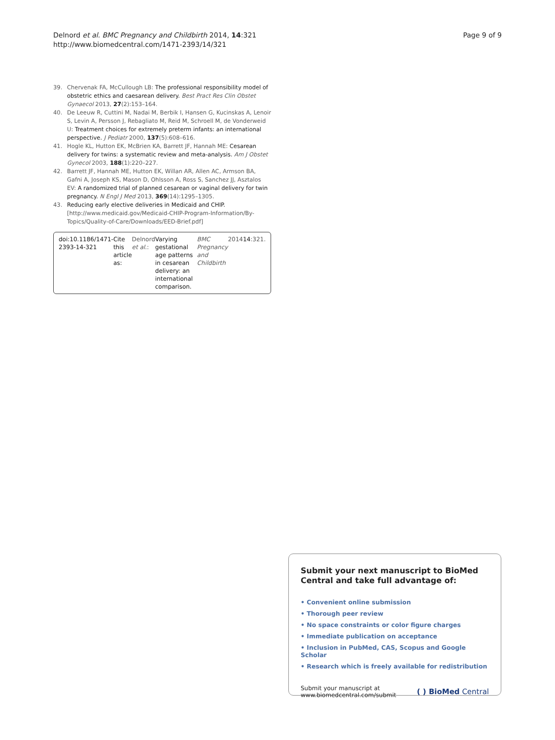Delnord et al. BMC Pregnancy and Childbirth 2014, 14:321
http://www.biomedcentral.com/1471-2393/14/321
Page 9 of 9
39. Chervenak FA, McCullough LB: The professional responsibility model of obstetric ethics and caesarean delivery. Best Pract Res Clin Obstet Gynaecol 2013, 27(2):153–164.
40. De Leeuw R, Cuttini M, Nadai M, Berbik I, Hansen G, Kucinskas A, Lenoir S, Levin A, Persson J, Rebagliato M, Reid M, Schroell M, de Vonderweid U: Treatment choices for extremely preterm infants: an international perspective. J Pediatr 2000, 137(5):608–616.
41. Hogle KL, Hutton EK, McBrien KA, Barrett JF, Hannah ME: Cesarean delivery for twins: a systematic review and meta-analysis. Am J Obstet Gynecol 2003, 188(1):220–227.
42. Barrett JF, Hannah ME, Hutton EK, Willan AR, Allen AC, Armson BA, Gafni A, Joseph KS, Mason D, Ohlsson A, Ross S, Sanchez JJ, Asztalos EV: A randomized trial of planned cesarean or vaginal delivery for twin pregnancy. N Engl J Med 2013, 369(14):1295–1305.
43. Reducing early elective deliveries in Medicaid and CHIP. [http://www.medicaid.gov/Medicaid-CHIP-Program-Information/By-Topics/Quality-of-Care/Downloads/EED-Brief.pdf]
doi:10.1186/1471-2393-14-321
Cite this article as: Delnord et al.: Varying gestational age patterns in cesarean delivery: an international comparison. BMC Pregnancy and Childbirth 2014 14:321.
Submit your next manuscript to BioMed Central and take full advantage of:
• Convenient online submission
• Thorough peer review
• No space constraints or color figure charges
• Immediate publication on acceptance
• Inclusion in PubMed, CAS, Scopus and Google Scholar
• Research which is freely available for redistribution
Submit your manuscript at
www.biomedcentral.com/submit
( ) BioMed Central